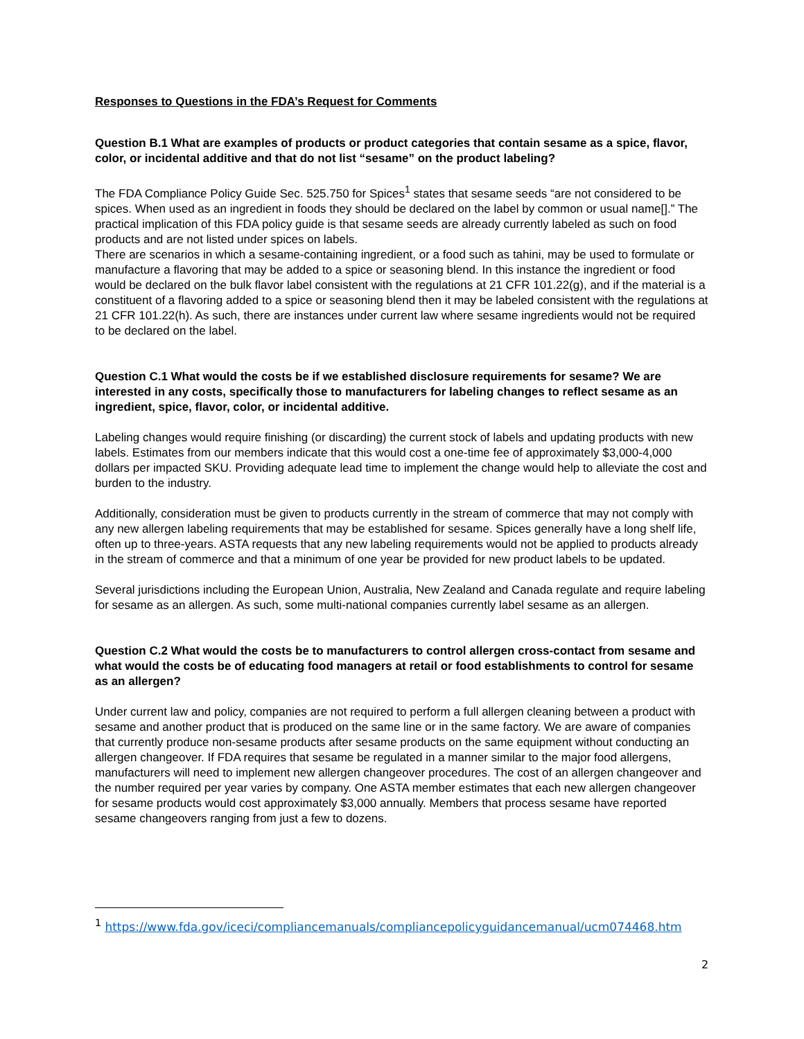Responses to Questions in the FDA’s Request for Comments
Question B.1 What are examples of products or product categories that contain sesame as a spice, flavor, color, or incidental additive and that do not list “sesame” on the product labeling?
The FDA Compliance Policy Guide Sec. 525.750 for Spices<sup>1</sup> states that sesame seeds “are not considered to be spices. When used as an ingredient in foods they should be declared on the label by common or usual name[].” The practical implication of this FDA policy guide is that sesame seeds are already currently labeled as such on food products and are not listed under spices on labels.
There are scenarios in which a sesame-containing ingredient, or a food such as tahini, may be used to formulate or manufacture a flavoring that may be added to a spice or seasoning blend. In this instance the ingredient or food would be declared on the bulk flavor label consistent with the regulations at 21 CFR 101.22(g), and if the material is a constituent of a flavoring added to a spice or seasoning blend then it may be labeled consistent with the regulations at 21 CFR 101.22(h). As such, there are instances under current law where sesame ingredients would not be required to be declared on the label.
Question C.1 What would the costs be if we established disclosure requirements for sesame? We are interested in any costs, specifically those to manufacturers for labeling changes to reflect sesame as an ingredient, spice, flavor, color, or incidental additive.
Labeling changes would require finishing (or discarding) the current stock of labels and updating products with new labels. Estimates from our members indicate that this would cost a one-time fee of approximately $3,000-4,000 dollars per impacted SKU. Providing adequate lead time to implement the change would help to alleviate the cost and burden to the industry.
Additionally, consideration must be given to products currently in the stream of commerce that may not comply with any new allergen labeling requirements that may be established for sesame. Spices generally have a long shelf life, often up to three-years. ASTA requests that any new labeling requirements would not be applied to products already in the stream of commerce and that a minimum of one year be provided for new product labels to be updated.
Several jurisdictions including the European Union, Australia, New Zealand and Canada regulate and require labeling for sesame as an allergen. As such, some multi-national companies currently label sesame as an allergen.
Question C.2 What would the costs be to manufacturers to control allergen cross-contact from sesame and what would the costs be of educating food managers at retail or food establishments to control for sesame as an allergen?
Under current law and policy, companies are not required to perform a full allergen cleaning between a product with sesame and another product that is produced on the same line or in the same factory. We are aware of companies that currently produce non-sesame products after sesame products on the same equipment without conducting an allergen changeover. If FDA requires that sesame be regulated in a manner similar to the major food allergens, manufacturers will need to implement new allergen changeover procedures. The cost of an allergen changeover and the number required per year varies by company. One ASTA member estimates that each new allergen changeover for sesame products would cost approximately $3,000 annually. Members that process sesame have reported sesame changeovers ranging from just a few to dozens.
<sup>1</sup> https://www.fda.gov/iceci/compliancemanuals/compliancepolicyguidancemanual/ucm074468.htm
2